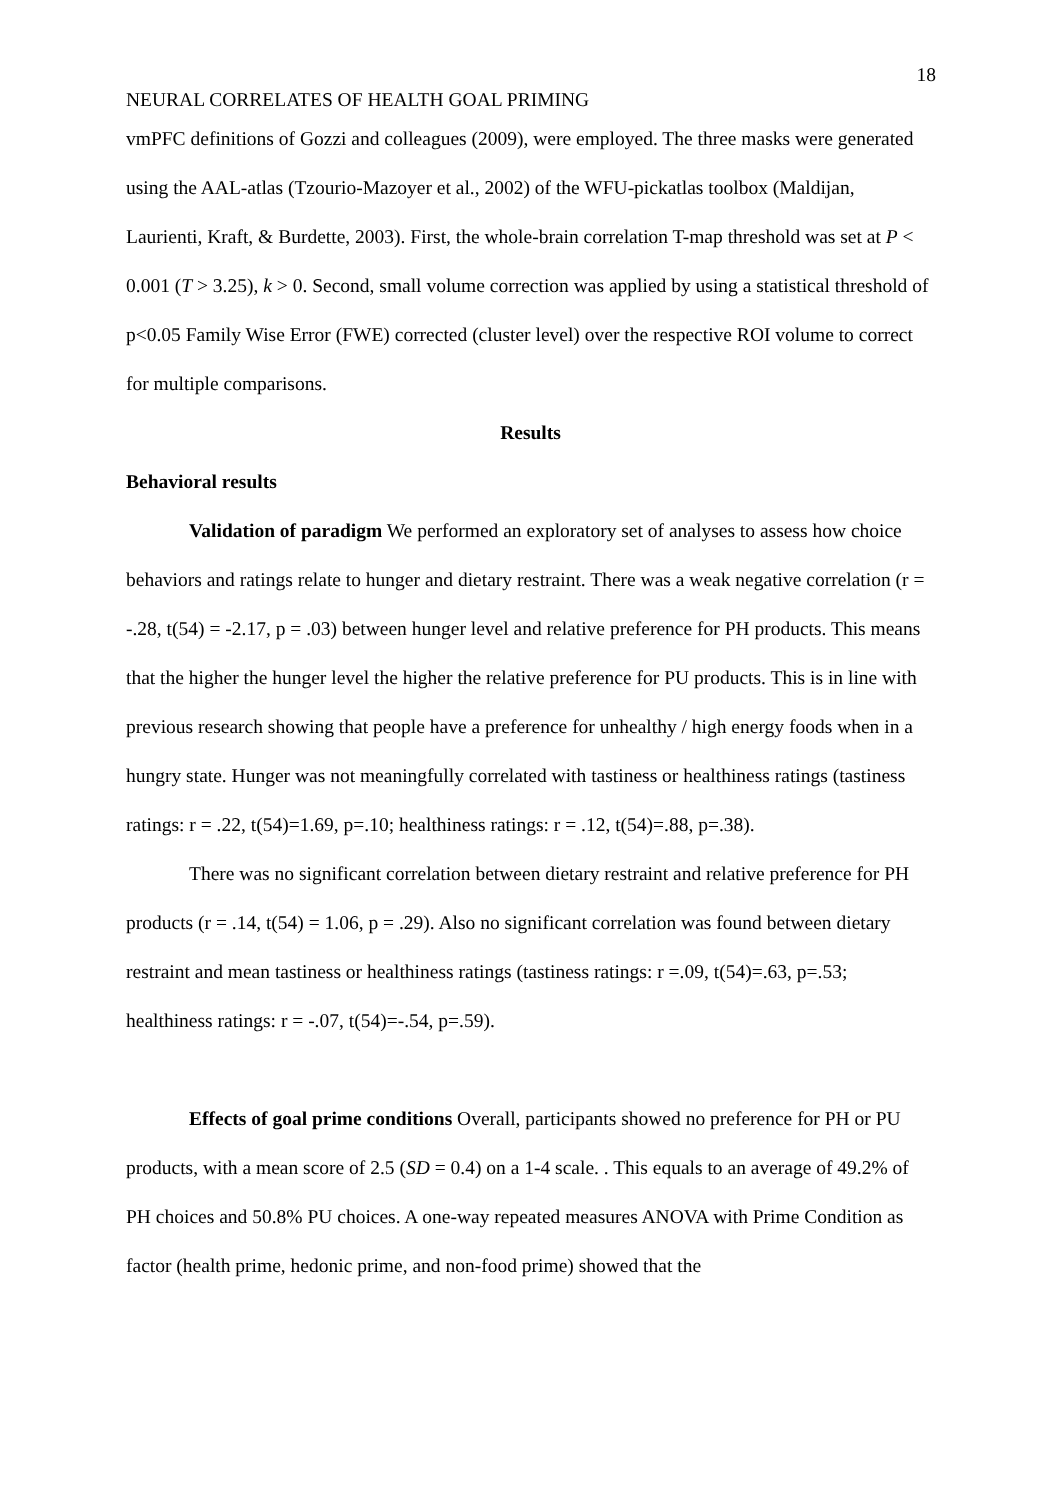18
NEURAL CORRELATES OF HEALTH GOAL PRIMING
vmPFC definitions of Gozzi and colleagues (2009), were employed. The three masks were generated using the AAL-atlas (Tzourio-Mazoyer et al., 2002) of the WFU-pickatlas toolbox (Maldijan, Laurienti, Kraft, & Burdette, 2003). First, the whole-brain correlation T-map threshold was set at P < 0.001 (T > 3.25), k > 0. Second, small volume correction was applied by using a statistical threshold of p<0.05 Family Wise Error (FWE) corrected (cluster level) over the respective ROI volume to correct for multiple comparisons.
Results
Behavioral results
Validation of paradigm We performed an exploratory set of analyses to assess how choice behaviors and ratings relate to hunger and dietary restraint. There was a weak negative correlation (r = -.28, t(54) = -2.17, p = .03) between hunger level and relative preference for PH products. This means that the higher the hunger level the higher the relative preference for PU products. This is in line with previous research showing that people have a preference for unhealthy / high energy foods when in a hungry state. Hunger was not meaningfully correlated with tastiness or healthiness ratings (tastiness ratings: r = .22, t(54)=1.69, p=.10; healthiness ratings: r = .12, t(54)=.88, p=.38).
There was no significant correlation between dietary restraint and relative preference for PH products (r = .14, t(54) = 1.06, p = .29). Also no significant correlation was found between dietary restraint and mean tastiness or healthiness ratings (tastiness ratings: r =.09, t(54)=.63, p=.53; healthiness ratings: r = -.07, t(54)=-.54, p=.59).
Effects of goal prime conditions Overall, participants showed no preference for PH or PU products, with a mean score of 2.5 (SD = 0.4) on a 1-4 scale. . This equals to an average of 49.2% of PH choices and 50.8% PU choices. A one-way repeated measures ANOVA with Prime Condition as factor (health prime, hedonic prime, and non-food prime) showed that the